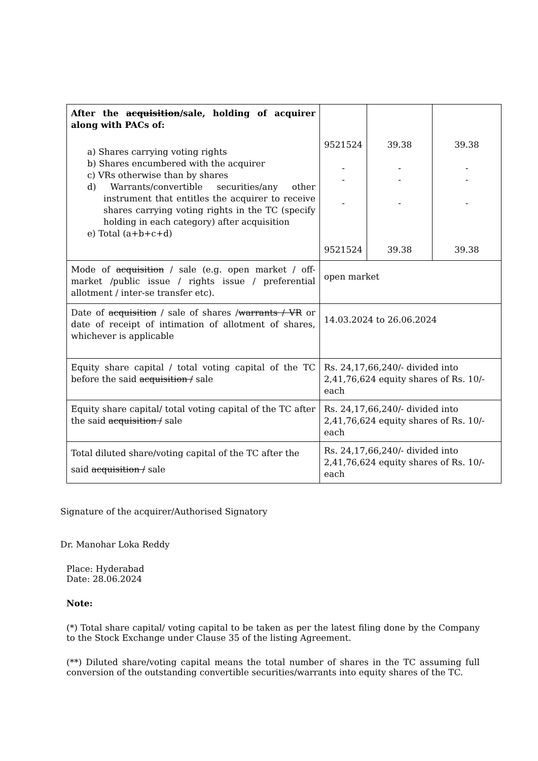| After the acquisition /sale, holding of acquirer along with PACs of: a) Shares carrying voting rights b) Shares encumbered with the acquirer c) VRs otherwise than by shares d) Warrants/convertible securities/any other instrument that entitles the acquirer to receive shares carrying voting rights in the TC (specify holding in each category) after acquisition e) Total (a+b+c+d) | 9521524 - - - 9521524 | 39.38 - - - 39.38 | 39.38 - - - 39.38 |
| Mode of acquisition / sale (e.g. open market / off-market /public issue / rights issue / preferential allotment / inter-se transfer etc). | open market | | |
| Date of acquisition / sale of shares / warrants / VR or date of receipt of intimation of allotment of shares, whichever is applicable | 14.03.2024 to 26.06.2024 | | |
| Equity share capital / total voting capital of the TC before the said acquisition / sale | Rs. 24,17,66,240/- divided into 2,41,76,624 equity shares of Rs. 10/- each | | |
| Equity share capital/ total voting capital of the TC after the said acquisition / sale | Rs. 24,17,66,240/- divided into 2,41,76,624 equity shares of Rs. 10/- each | | |
| Total diluted share/voting capital of the TC after the said acquisition / sale | Rs. 24,17,66,240/- divided into 2,41,76,624 equity shares of Rs. 10/- each | | |
Signature of the acquirer/Authorised Signatory
Dr. Manohar Loka Reddy
Place: Hyderabad
Date: 28.06.2024
Note:
(*) Total share capital/ voting capital to be taken as per the latest filing done by the Company to the Stock Exchange under Clause 35 of the listing Agreement.
(**) Diluted share/voting capital means the total number of shares in the TC assuming full conversion of the outstanding convertible securities/warrants into equity shares of the TC.